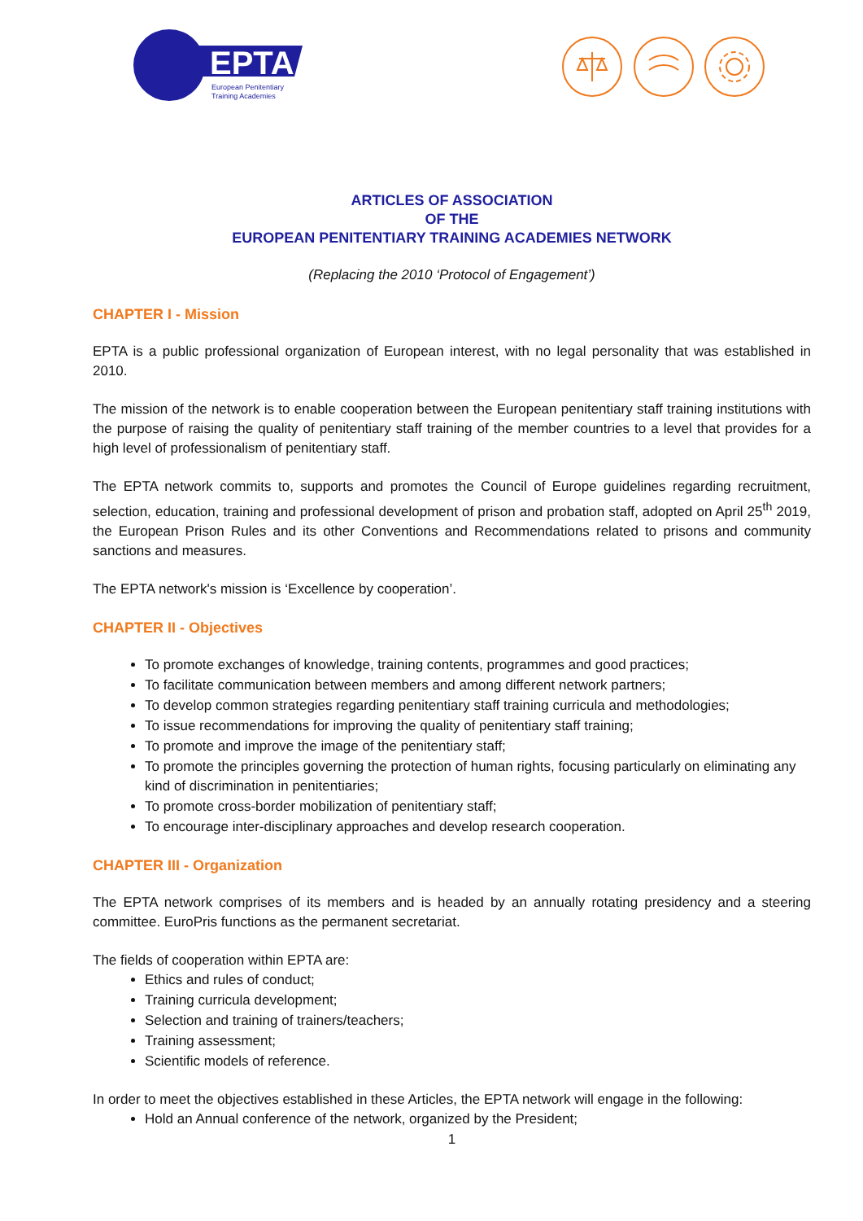EPTA
European Penitentiary
Training Academies
ARTICLES OF ASSOCIATION
OF THE
EUROPEAN PENITENTIARY TRAINING ACADEMIES NETWORK
(Replacing the 2010 ‘Protocol of Engagement’)
CHAPTER I - Mission
EPTA is a public professional organization of European interest, with no legal personality that was established in 2010.
The mission of the network is to enable cooperation between the European penitentiary staff training institutions with the purpose of raising the quality of penitentiary staff training of the member countries to a level that provides for a high level of professionalism of penitentiary staff.
The EPTA network commits to, supports and promotes the Council of Europe guidelines regarding recruitment, selection, education, training and professional development of prison and probation staff, adopted on April 25<sup>th</sup> 2019, the European Prison Rules and its other Conventions and Recommendations related to prisons and community sanctions and measures.
The EPTA network's mission is ‘Excellence by cooperation’.
CHAPTER II - Objectives
To promote exchanges of knowledge, training contents, programmes and good practices;
To facilitate communication between members and among different network partners;
To develop common strategies regarding penitentiary staff training curricula and methodologies;
To issue recommendations for improving the quality of penitentiary staff training;
To promote and improve the image of the penitentiary staff;
To promote the principles governing the protection of human rights, focusing particularly on eliminating any kind of discrimination in penitentiaries;
To promote cross-border mobilization of penitentiary staff;
To encourage inter-disciplinary approaches and develop research cooperation.
CHAPTER III - Organization
The EPTA network comprises of its members and is headed by an annually rotating presidency and a steering committee. EuroPris functions as the permanent secretariat.
The fields of cooperation within EPTA are:
Ethics and rules of conduct;
Training curricula development;
Selection and training of trainers/teachers;
Training assessment;
Scientific models of reference.
In order to meet the objectives established in these Articles, the EPTA network will engage in the following:
Hold an Annual conference of the network, organized by the President;
1